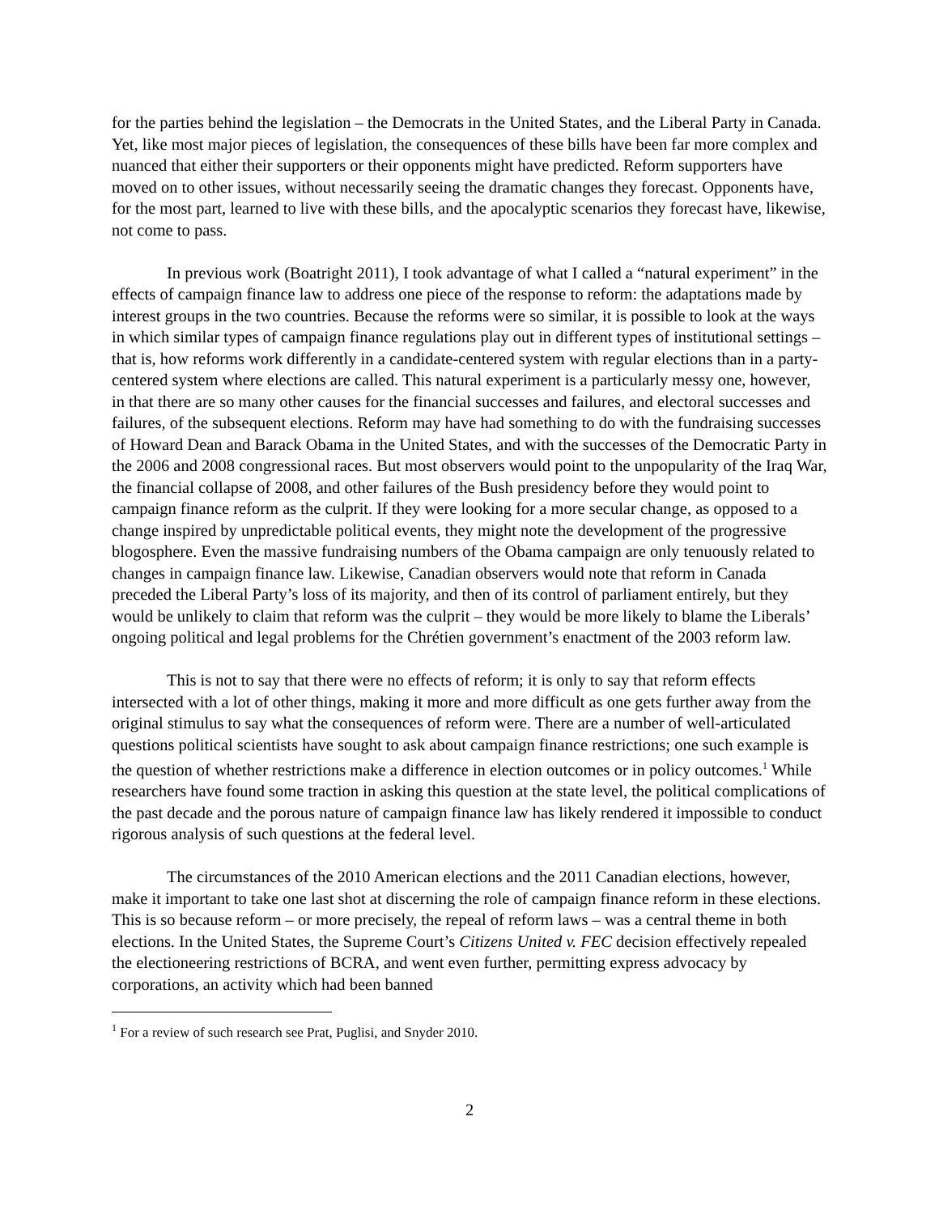for the parties behind the legislation – the Democrats in the United States, and the Liberal Party in Canada. Yet, like most major pieces of legislation, the consequences of these bills have been far more complex and nuanced that either their supporters or their opponents might have predicted. Reform supporters have moved on to other issues, without necessarily seeing the dramatic changes they forecast. Opponents have, for the most part, learned to live with these bills, and the apocalyptic scenarios they forecast have, likewise, not come to pass.
In previous work (Boatright 2011), I took advantage of what I called a “natural experiment” in the effects of campaign finance law to address one piece of the response to reform: the adaptations made by interest groups in the two countries. Because the reforms were so similar, it is possible to look at the ways in which similar types of campaign finance regulations play out in different types of institutional settings – that is, how reforms work differently in a candidate-centered system with regular elections than in a party-centered system where elections are called. This natural experiment is a particularly messy one, however, in that there are so many other causes for the financial successes and failures, and electoral successes and failures, of the subsequent elections. Reform may have had something to do with the fundraising successes of Howard Dean and Barack Obama in the United States, and with the successes of the Democratic Party in the 2006 and 2008 congressional races. But most observers would point to the unpopularity of the Iraq War, the financial collapse of 2008, and other failures of the Bush presidency before they would point to campaign finance reform as the culprit. If they were looking for a more secular change, as opposed to a change inspired by unpredictable political events, they might note the development of the progressive blogosphere. Even the massive fundraising numbers of the Obama campaign are only tenuously related to changes in campaign finance law. Likewise, Canadian observers would note that reform in Canada preceded the Liberal Party’s loss of its majority, and then of its control of parliament entirely, but they would be unlikely to claim that reform was the culprit – they would be more likely to blame the Liberals’ ongoing political and legal problems for the Chrétien government’s enactment of the 2003 reform law.
This is not to say that there were no effects of reform; it is only to say that reform effects intersected with a lot of other things, making it more and more difficult as one gets further away from the original stimulus to say what the consequences of reform were. There are a number of well-articulated questions political scientists have sought to ask about campaign finance restrictions; one such example is the question of whether restrictions make a difference in election outcomes or in policy outcomes.<sup>1</sup> While researchers have found some traction in asking this question at the state level, the political complications of the past decade and the porous nature of campaign finance law has likely rendered it impossible to conduct rigorous analysis of such questions at the federal level.
The circumstances of the 2010 American elections and the 2011 Canadian elections, however, make it important to take one last shot at discerning the role of campaign finance reform in these elections. This is so because reform – or more precisely, the repeal of reform laws – was a central theme in both elections. In the United States, the Supreme Court’s Citizens United v. FEC decision effectively repealed the electioneering restrictions of BCRA, and went even further, permitting express advocacy by corporations, an activity which had been banned
<sup>1</sup> For a review of such research see Prat, Puglisi, and Snyder 2010.
2